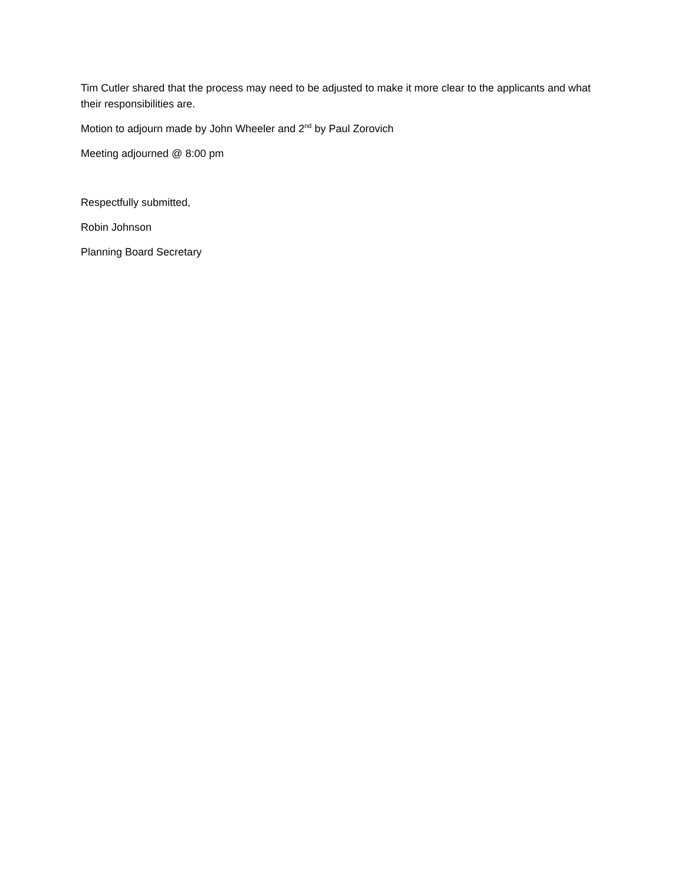Tim Cutler shared that the process may need to be adjusted to make it more clear to the applicants and what their responsibilities are.
Motion to adjourn made by John Wheeler and 2<sup>nd</sup> by Paul Zorovich
Meeting adjourned @ 8:00 pm
Respectfully submitted,
Robin Johnson
Planning Board Secretary